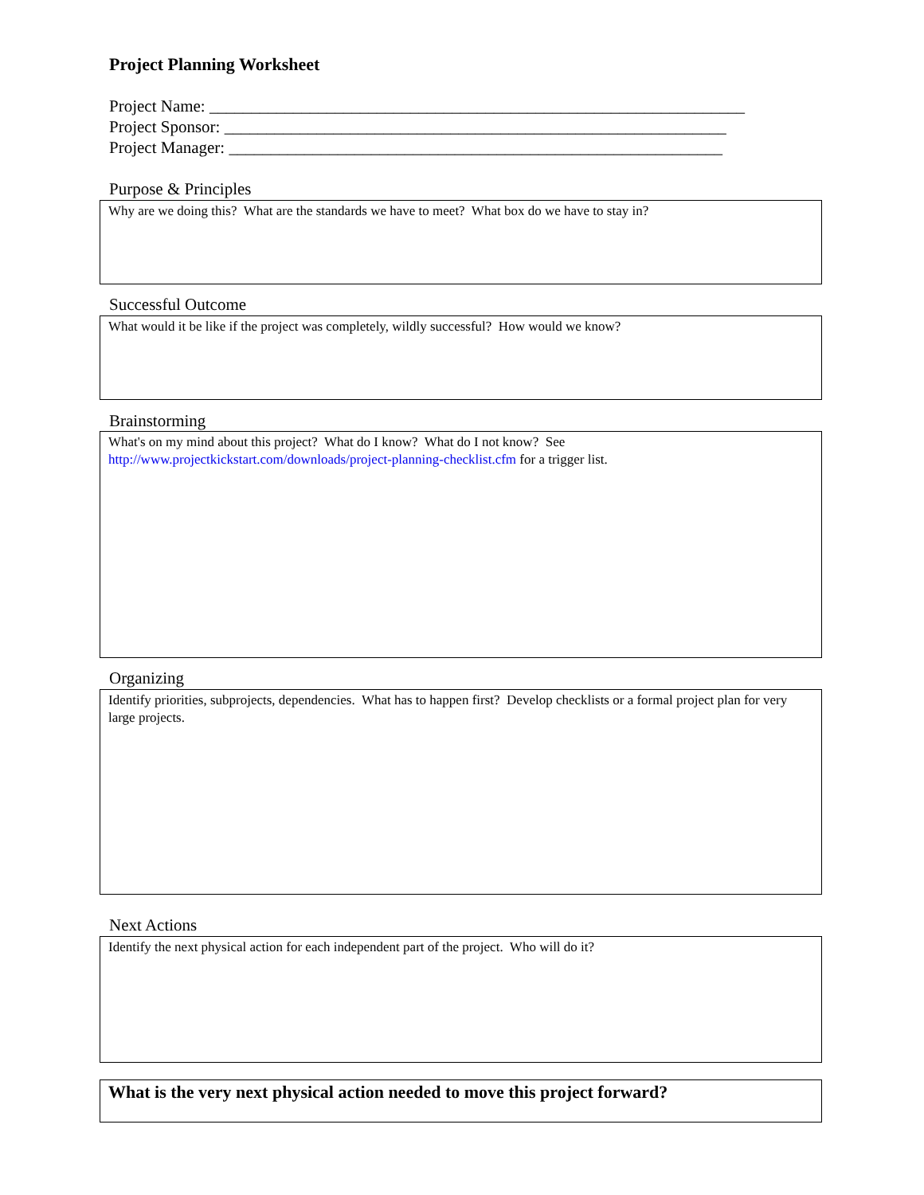Project Planning Worksheet
Project Name: ________________________________________________________________
Project Sponsor: ____________________________________________________________
Project Manager: ___________________________________________________________
Purpose & Principles
Why are we doing this? What are the standards we have to meet? What box do we have to stay in?
Successful Outcome
What would it be like if the project was completely, wildly successful? How would we know?
Brainstorming
What's on my mind about this project? What do I know? What do I not know? See
http://www.projectkickstart.com/downloads/project-planning-checklist.cfm for a trigger list.
Organizing
Identify priorities, subprojects, dependencies. What has to happen first? Develop checklists or a formal project plan for very large projects.
Next Actions
Identify the next physical action for each independent part of the project. Who will do it?
What is the very next physical action needed to move this project forward?